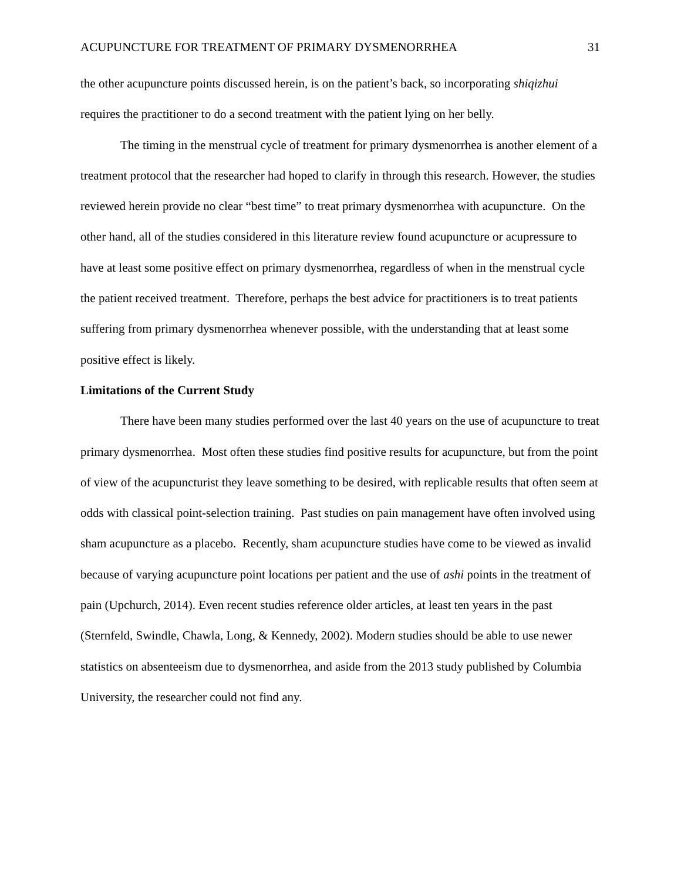ACUPUNCTURE FOR TREATMENT OF PRIMARY DYSMENORRHEA 31
the other acupuncture points discussed herein, is on the patient’s back, so incorporating shiqizhui requires the practitioner to do a second treatment with the patient lying on her belly.
The timing in the menstrual cycle of treatment for primary dysmenorrhea is another element of a treatment protocol that the researcher had hoped to clarify in through this research. However, the studies reviewed herein provide no clear “best time” to treat primary dysmenorrhea with acupuncture. On the other hand, all of the studies considered in this literature review found acupuncture or acupressure to have at least some positive effect on primary dysmenorrhea, regardless of when in the menstrual cycle the patient received treatment. Therefore, perhaps the best advice for practitioners is to treat patients suffering from primary dysmenorrhea whenever possible, with the understanding that at least some positive effect is likely.
Limitations of the Current Study
There have been many studies performed over the last 40 years on the use of acupuncture to treat primary dysmenorrhea. Most often these studies find positive results for acupuncture, but from the point of view of the acupuncturist they leave something to be desired, with replicable results that often seem at odds with classical point-selection training. Past studies on pain management have often involved using sham acupuncture as a placebo. Recently, sham acupuncture studies have come to be viewed as invalid because of varying acupuncture point locations per patient and the use of ashi points in the treatment of pain (Upchurch, 2014). Even recent studies reference older articles, at least ten years in the past (Sternfeld, Swindle, Chawla, Long, & Kennedy, 2002). Modern studies should be able to use newer statistics on absenteeism due to dysmenorrhea, and aside from the 2013 study published by Columbia University, the researcher could not find any.